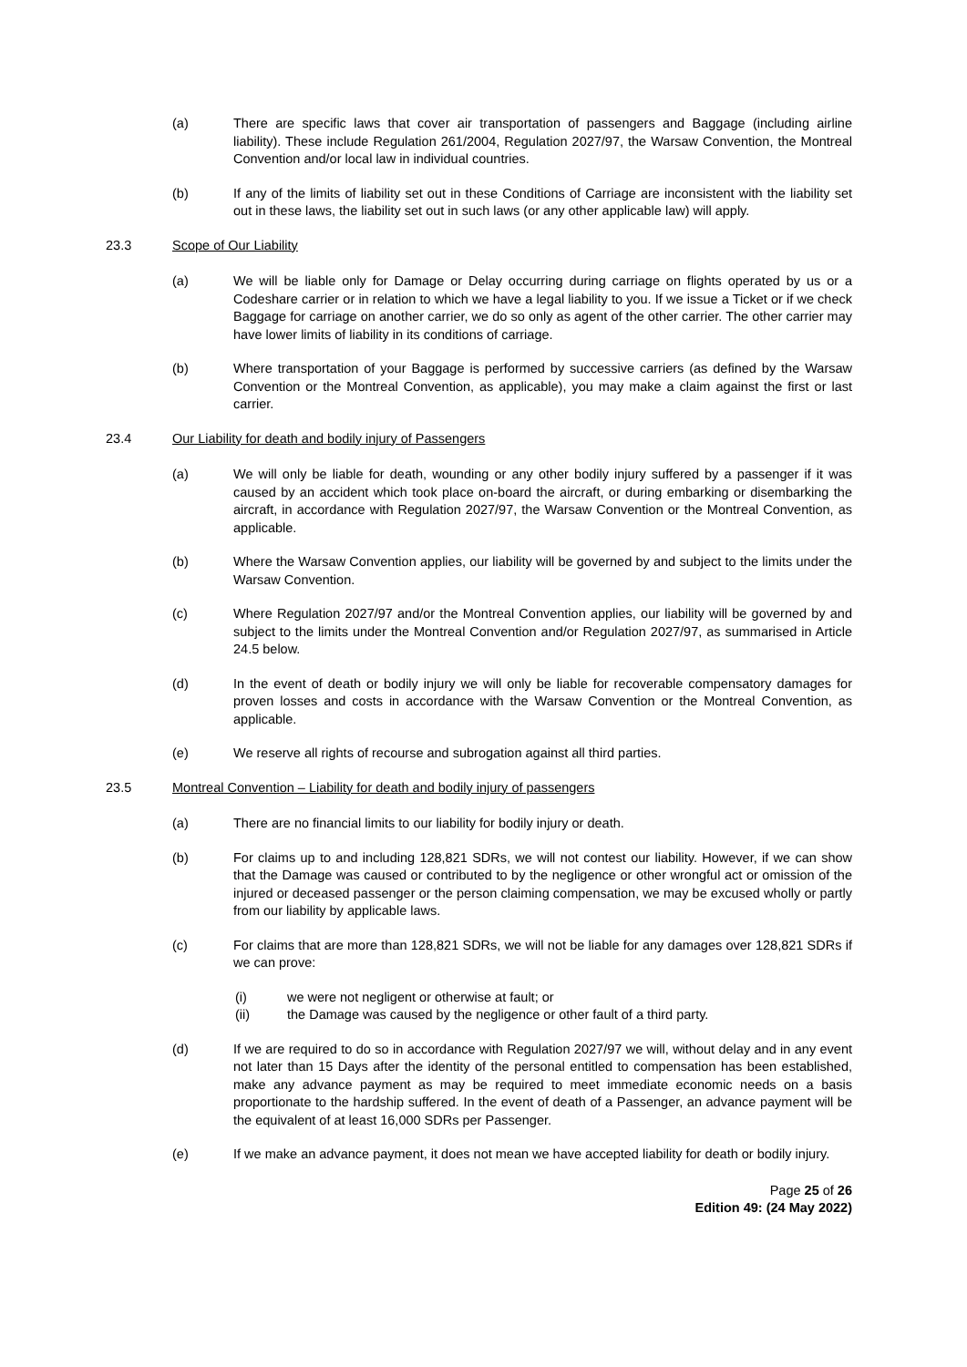(a) There are specific laws that cover air transportation of passengers and Baggage (including airline liability). These include Regulation 261/2004, Regulation 2027/97, the Warsaw Convention, the Montreal Convention and/or local law in individual countries.
(b) If any of the limits of liability set out in these Conditions of Carriage are inconsistent with the liability set out in these laws, the liability set out in such laws (or any other applicable law) will apply.
23.3 Scope of Our Liability
(a) We will be liable only for Damage or Delay occurring during carriage on flights operated by us or a Codeshare carrier or in relation to which we have a legal liability to you. If we issue a Ticket or if we check Baggage for carriage on another carrier, we do so only as agent of the other carrier. The other carrier may have lower limits of liability in its conditions of carriage.
(b) Where transportation of your Baggage is performed by successive carriers (as defined by the Warsaw Convention or the Montreal Convention, as applicable), you may make a claim against the first or last carrier.
23.4 Our Liability for death and bodily injury of Passengers
(a) We will only be liable for death, wounding or any other bodily injury suffered by a passenger if it was caused by an accident which took place on-board the aircraft, or during embarking or disembarking the aircraft, in accordance with Regulation 2027/97, the Warsaw Convention or the Montreal Convention, as applicable.
(b) Where the Warsaw Convention applies, our liability will be governed by and subject to the limits under the Warsaw Convention.
(c) Where Regulation 2027/97 and/or the Montreal Convention applies, our liability will be governed by and subject to the limits under the Montreal Convention and/or Regulation 2027/97, as summarised in Article 24.5 below.
(d) In the event of death or bodily injury we will only be liable for recoverable compensatory damages for proven losses and costs in accordance with the Warsaw Convention or the Montreal Convention, as applicable.
(e) We reserve all rights of recourse and subrogation against all third parties.
23.5 Montreal Convention – Liability for death and bodily injury of passengers
(a) There are no financial limits to our liability for bodily injury or death.
(b) For claims up to and including 128,821 SDRs, we will not contest our liability. However, if we can show that the Damage was caused or contributed to by the negligence or other wrongful act or omission of the injured or deceased passenger or the person claiming compensation, we may be excused wholly or partly from our liability by applicable laws.
(c) For claims that are more than 128,821 SDRs, we will not be liable for any damages over 128,821 SDRs if we can prove:
(i) we were not negligent or otherwise at fault; or
(ii) the Damage was caused by the negligence or other fault of a third party.
(d) If we are required to do so in accordance with Regulation 2027/97 we will, without delay and in any event not later than 15 Days after the identity of the personal entitled to compensation has been established, make any advance payment as may be required to meet immediate economic needs on a basis proportionate to the hardship suffered. In the event of death of a Passenger, an advance payment will be the equivalent of at least 16,000 SDRs per Passenger.
(e) If we make an advance payment, it does not mean we have accepted liability for death or bodily injury.
Page 25 of 26
Edition 49: (24 May 2022)